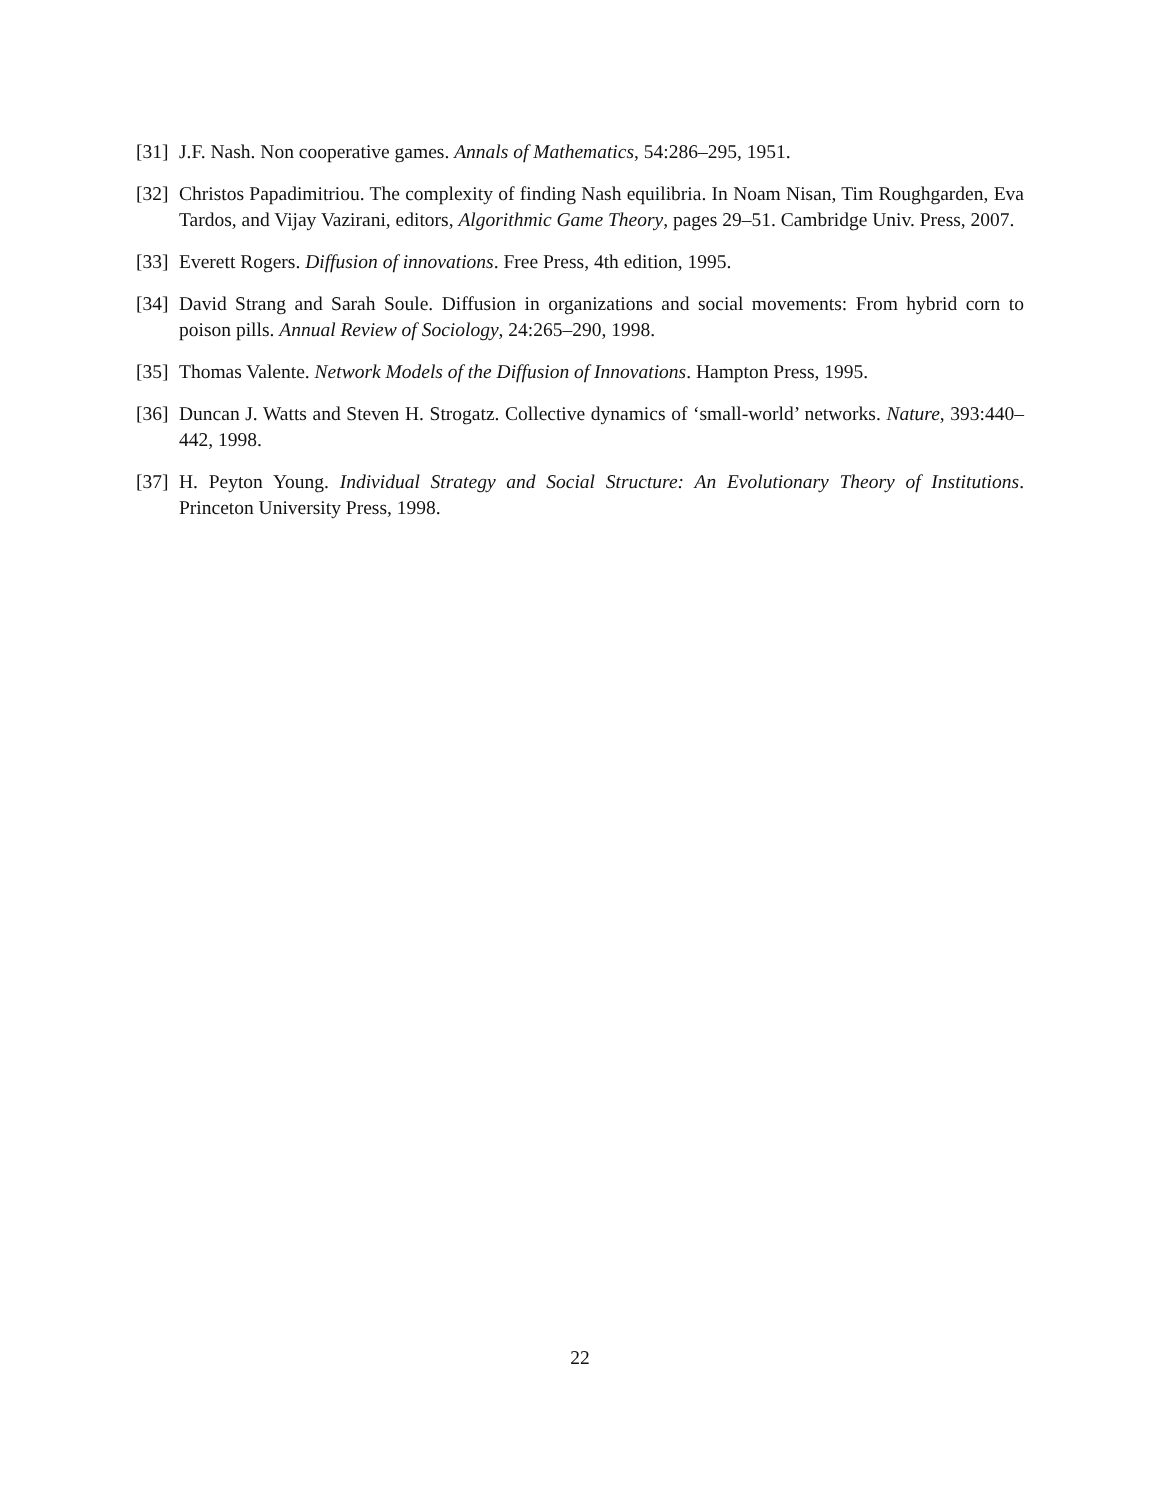[31] J.F. Nash. Non cooperative games. Annals of Mathematics, 54:286–295, 1951.
[32] Christos Papadimitriou. The complexity of finding Nash equilibria. In Noam Nisan, Tim Roughgarden, Eva Tardos, and Vijay Vazirani, editors, Algorithmic Game Theory, pages 29–51. Cambridge Univ. Press, 2007.
[33] Everett Rogers. Diffusion of innovations. Free Press, 4th edition, 1995.
[34] David Strang and Sarah Soule. Diffusion in organizations and social movements: From hybrid corn to poison pills. Annual Review of Sociology, 24:265–290, 1998.
[35] Thomas Valente. Network Models of the Diffusion of Innovations. Hampton Press, 1995.
[36] Duncan J. Watts and Steven H. Strogatz. Collective dynamics of ‘small-world’ networks. Nature, 393:440–442, 1998.
[37] H. Peyton Young. Individual Strategy and Social Structure: An Evolutionary Theory of Institutions. Princeton University Press, 1998.
22